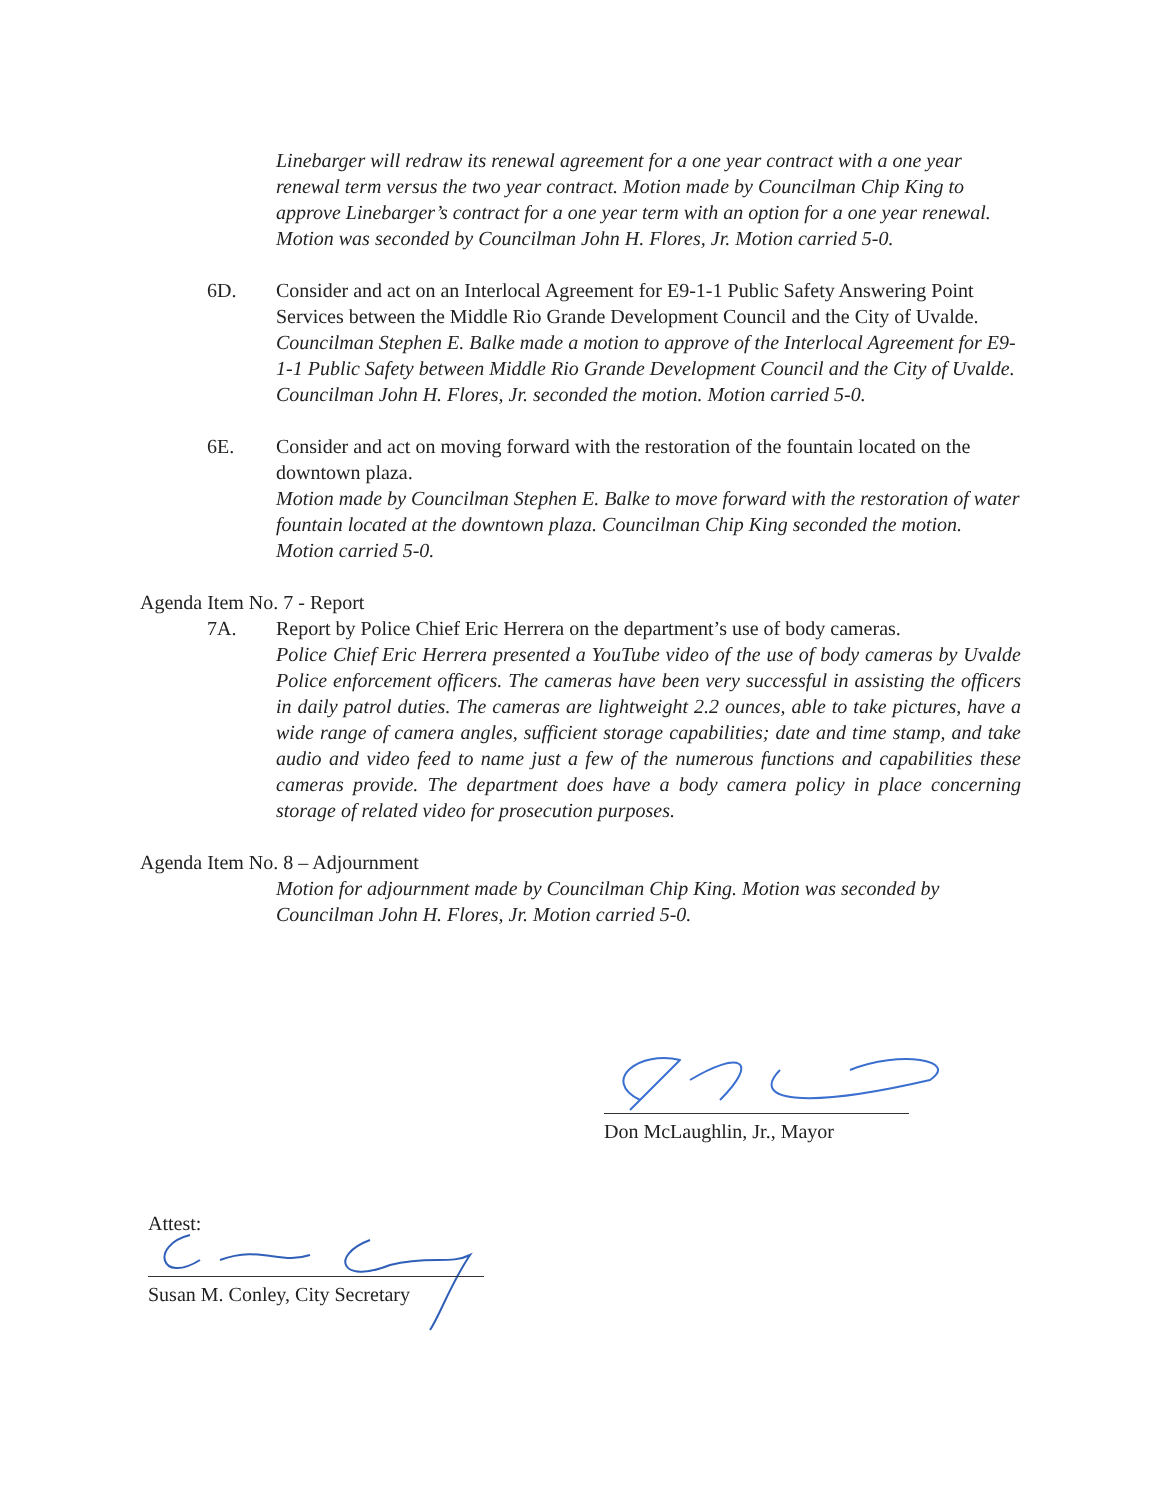Linebarger will redraw its renewal agreement for a one year contract with a one year renewal term versus the two year contract. Motion made by Councilman Chip King to approve Linebarger’s contract for a one year term with an option for a one year renewal. Motion was seconded by Councilman John H. Flores, Jr. Motion carried 5-0.
6D. Consider and act on an Interlocal Agreement for E9-1-1 Public Safety Answering Point Services between the Middle Rio Grande Development Council and the City of Uvalde.
Councilman Stephen E. Balke made a motion to approve of the Interlocal Agreement for E9-1-1 Public Safety between Middle Rio Grande Development Council and the City of Uvalde. Councilman John H. Flores, Jr. seconded the motion. Motion carried 5-0.
6E. Consider and act on moving forward with the restoration of the fountain located on the downtown plaza.
Motion made by Councilman Stephen E. Balke to move forward with the restoration of water fountain located at the downtown plaza. Councilman Chip King seconded the motion. Motion carried 5-0.
Agenda Item No. 7 - Report
7A. Report by Police Chief Eric Herrera on the department’s use of body cameras.
Police Chief Eric Herrera presented a YouTube video of the use of body cameras by Uvalde Police enforcement officers. The cameras have been very successful in assisting the officers in daily patrol duties. The cameras are lightweight 2.2 ounces, able to take pictures, have a wide range of camera angles, sufficient storage capabilities; date and time stamp, and take audio and video feed to name just a few of the numerous functions and capabilities these cameras provide. The department does have a body camera policy in place concerning storage of related video for prosecution purposes.
Agenda Item No. 8 – Adjournment
Motion for adjournment made by Councilman Chip King. Motion was seconded by Councilman John H. Flores, Jr. Motion carried 5-0.
Don McLaughlin, Jr., Mayor
Attest:
Susan M. Conley, City Secretary